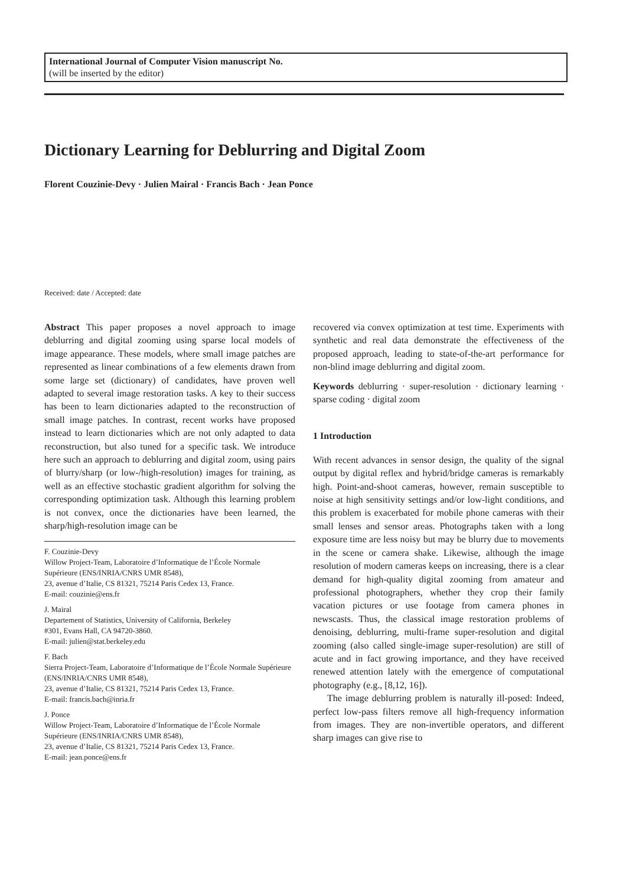International Journal of Computer Vision manuscript No.
(will be inserted by the editor)
Dictionary Learning for Deblurring and Digital Zoom
Florent Couzinie-Devy · Julien Mairal · Francis Bach · Jean Ponce
Received: date / Accepted: date
Abstract This paper proposes a novel approach to image deblurring and digital zooming using sparse local models of image appearance. These models, where small image patches are represented as linear combinations of a few elements drawn from some large set (dictionary) of candidates, have proven well adapted to several image restoration tasks. A key to their success has been to learn dictionaries adapted to the reconstruction of small image patches. In contrast, recent works have proposed instead to learn dictionaries which are not only adapted to data reconstruction, but also tuned for a specific task. We introduce here such an approach to deblurring and digital zoom, using pairs of blurry/sharp (or low-/high-resolution) images for training, as well as an effective stochastic gradient algorithm for solving the corresponding optimization task. Although this learning problem is not convex, once the dictionaries have been learned, the sharp/high-resolution image can be
F. Couzinie-Devy
Willow Project-Team, Laboratoire d’Informatique de l’École Normale Supérieure (ENS/INRIA/CNRS UMR 8548),
23, avenue d’Italie, CS 81321, 75214 Paris Cedex 13, France.
E-mail: couzinie@ens.fr
J. Mairal
Departement of Statistics, University of California, Berkeley
#301, Evans Hall, CA 94720-3860.
E-mail: julien@stat.berkeley.edu
F. Bach
Sierra Project-Team, Laboratoire d’Informatique de l’École Normale Supérieure (ENS/INRIA/CNRS UMR 8548),
23, avenue d’Italie, CS 81321, 75214 Paris Cedex 13, France.
E-mail: francis.bach@inria.fr
J. Ponce
Willow Project-Team, Laboratoire d’Informatique de l’École Normale Supérieure (ENS/INRIA/CNRS UMR 8548),
23, avenue d’Italie, CS 81321, 75214 Paris Cedex 13, France.
E-mail: jean.ponce@ens.fr
recovered via convex optimization at test time. Experiments with synthetic and real data demonstrate the effectiveness of the proposed approach, leading to state-of-the-art performance for non-blind image deblurring and digital zoom.
Keywords deblurring · super-resolution · dictionary learning · sparse coding · digital zoom
1 Introduction
With recent advances in sensor design, the quality of the signal output by digital reflex and hybrid/bridge cameras is remarkably high. Point-and-shoot cameras, however, remain susceptible to noise at high sensitivity settings and/or low-light conditions, and this problem is exacerbated for mobile phone cameras with their small lenses and sensor areas. Photographs taken with a long exposure time are less noisy but may be blurry due to movements in the scene or camera shake. Likewise, although the image resolution of modern cameras keeps on increasing, there is a clear demand for high-quality digital zooming from amateur and professional photographers, whether they crop their family vacation pictures or use footage from camera phones in newscasts. Thus, the classical image restoration problems of denoising, deblurring, multi-frame super-resolution and digital zooming (also called single-image super-resolution) are still of acute and in fact growing importance, and they have received renewed attention lately with the emergence of computational photography (e.g., [8,12, 16]).
The image deblurring problem is naturally ill-posed: Indeed, perfect low-pass filters remove all high-frequency information from images. They are non-invertible operators, and different sharp images can give rise to